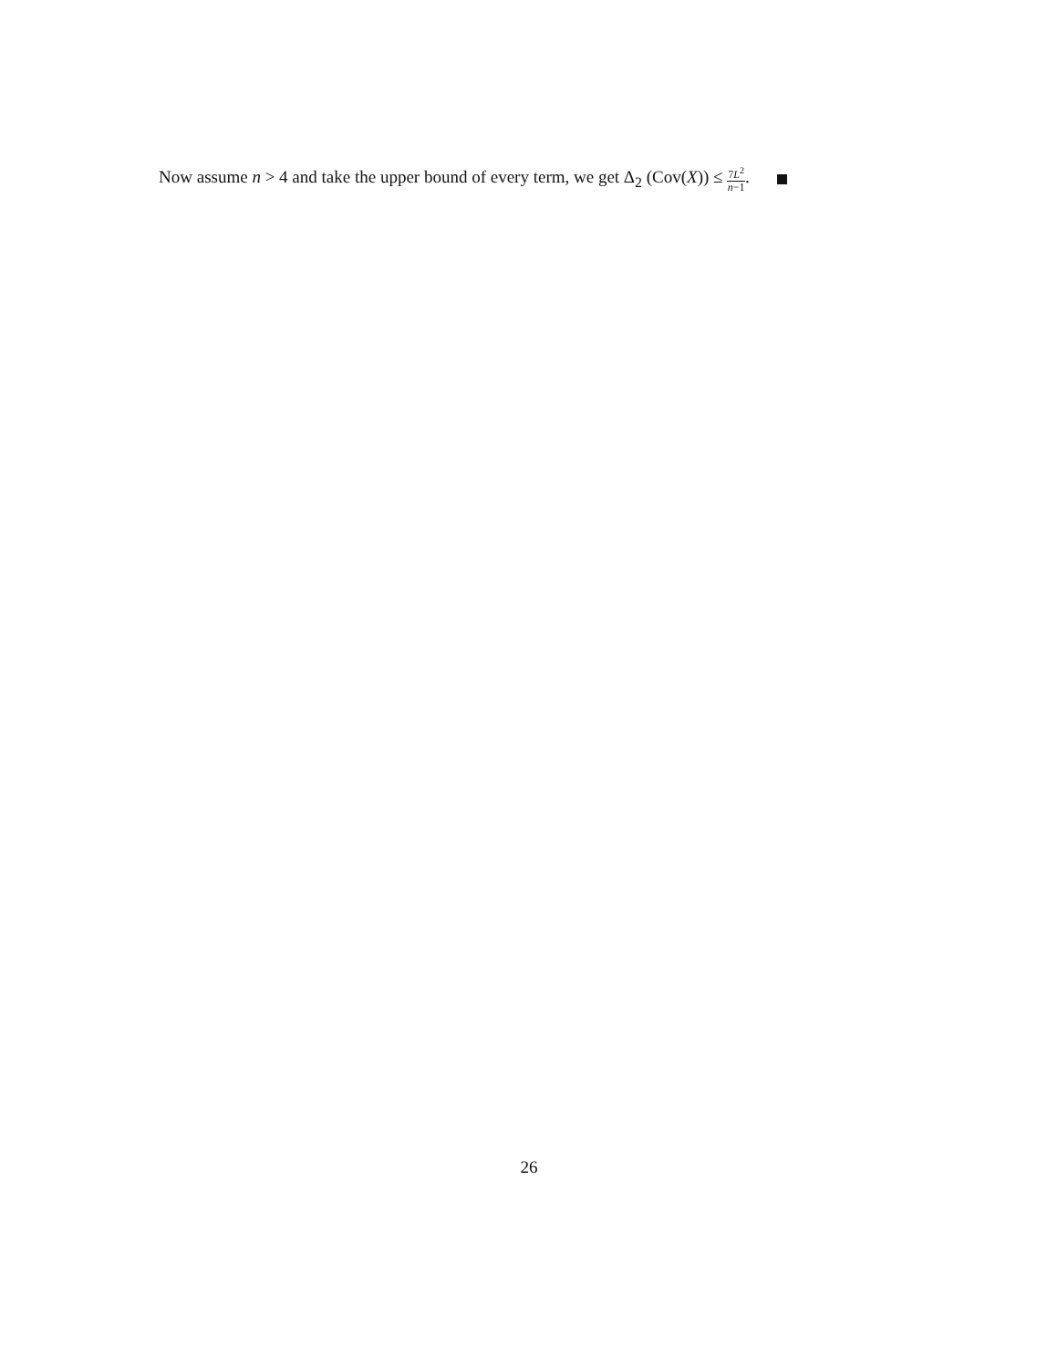Now assume n > 4 and take the upper bound of every term, we get Δ<sub>2</sub> (Cov(X)) ≤ 7L<sup>2</sup> n−1.
26